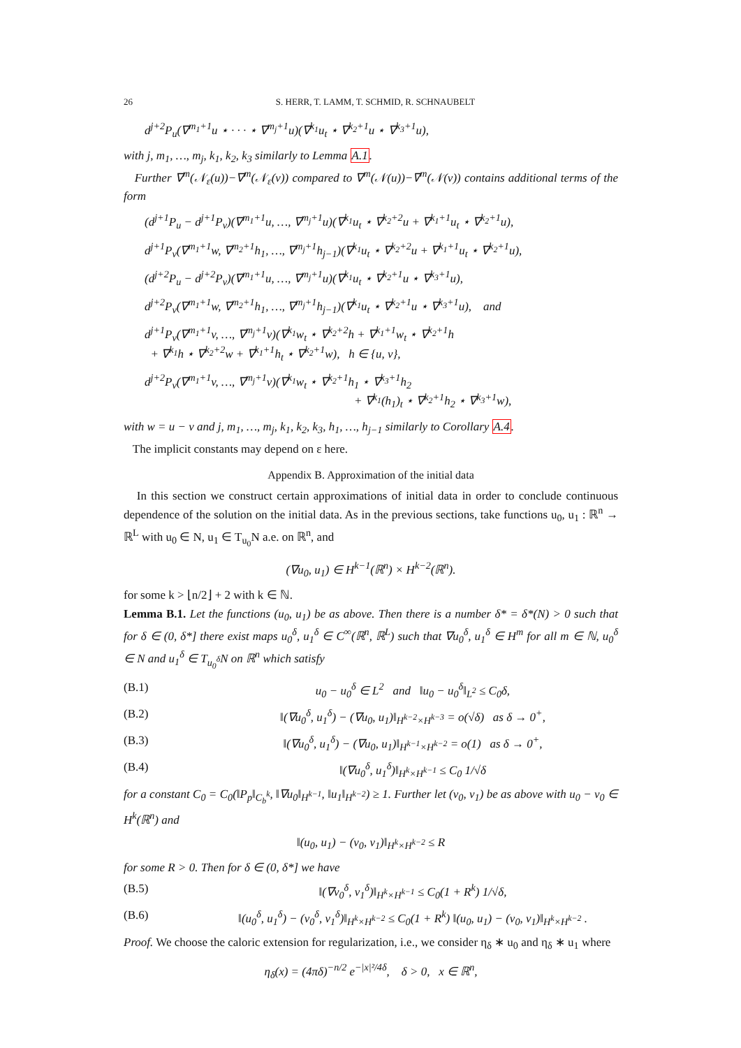26 S. HERR, T. LAMM, T. SCHMID, R. SCHNAUBELT
d<sup>j+2</sup>P<sub>u</sub>(∇<sup>m<sub>1</sub>+1</sup>u ⋆ · · · ⋆ ∇<sup>m<sub>j</sub>+1</sup>u)(∇<sup>k<sub>1</sub></sup>u<sub>t</sub> ⋆ ∇<sup>k<sub>2</sub>+1</sup>u ⋆ ∇<sup>k<sub>3</sub>+1</sup>u),
with j, m<sub>1</sub>, …, m<sub>j</sub>, k<sub>1</sub>, k<sub>2</sub>, k<sub>3</sub> similarly to Lemma A.1.
Further ∇<sup>m</sup>(𝒩<sub>ε</sub>(u))−∇<sup>m</sup>(𝒩<sub>ε</sub>(v)) compared to ∇<sup>m</sup>(𝒩(u))−∇<sup>m</sup>(𝒩(v)) contains additional terms of the form
(d<sup>j+1</sup>P<sub>u</sub> − d<sup>j+1</sup>P<sub>v</sub>)(∇<sup>m<sub>1</sub>+1</sup>u, …, ∇<sup>m<sub>j</sub>+1</sup>u)(∇<sup>k<sub>1</sub></sup>u<sub>t</sub> ⋆ ∇<sup>k<sub>2</sub>+2</sup>u + ∇<sup>k<sub>1</sub>+1</sup>u<sub>t</sub> ⋆ ∇<sup>k<sub>2</sub>+1</sup>u),
d<sup>j+1</sup>P<sub>v</sub>(∇<sup>m<sub>1</sub>+1</sup>w, ∇<sup>m<sub>2</sub>+1</sup>h<sub>1</sub>, …, ∇<sup>m<sub>j</sub>+1</sup>h<sub>j−1</sub>)(∇<sup>k<sub>1</sub></sup>u<sub>t</sub> ⋆ ∇<sup>k<sub>2</sub>+2</sup>u + ∇<sup>k<sub>1</sub>+1</sup>u<sub>t</sub> ⋆ ∇<sup>k<sub>2</sub>+1</sup>u),
(d<sup>j+2</sup>P<sub>u</sub> − d<sup>j+2</sup>P<sub>v</sub>)(∇<sup>m<sub>1</sub>+1</sup>u, …, ∇<sup>m<sub>j</sub>+1</sup>u)(∇<sup>k<sub>1</sub></sup>u<sub>t</sub> ⋆ ∇<sup>k<sub>2</sub>+1</sup>u ⋆ ∇<sup>k<sub>3</sub>+1</sup>u),
d<sup>j+2</sup>P<sub>v</sub>(∇<sup>m<sub>1</sub>+1</sup>w, ∇<sup>m<sub>2</sub>+1</sup>h<sub>1</sub>, …, ∇<sup>m<sub>j</sub>+1</sup>h<sub>j−1</sub>)(∇<sup>k<sub>1</sub></sup>u<sub>t</sub> ⋆ ∇<sup>k<sub>2</sub>+1</sup>u ⋆ ∇<sup>k<sub>3</sub>+1</sup>u), and
d<sup>j+1</sup>P<sub>v</sub>(∇<sup>m<sub>1</sub>+1</sup>v, …, ∇<sup>m<sub>j</sub>+1</sup>v)(∇<sup>k<sub>1</sub></sup>w<sub>t</sub> ⋆ ∇<sup>k<sub>2</sub>+2</sup>h + ∇<sup>k<sub>1</sub>+1</sup>w<sub>t</sub> ⋆ ∇<sup>k<sub>2</sub>+1</sup>h
+ ∇<sup>k<sub>1</sub></sup>h ⋆ ∇<sup>k<sub>2</sub>+2</sup>w + ∇<sup>k<sub>1</sub>+1</sup>h<sub>t</sub> ⋆ ∇<sup>k<sub>2</sub>+1</sup>w), h ∈ {u, v},
d<sup>j+2</sup>P<sub>v</sub>(∇<sup>m<sub>1</sub>+1</sup>v, …, ∇<sup>m<sub>j</sub>+1</sup>v)(∇<sup>k<sub>1</sub></sup>w<sub>t</sub> ⋆ ∇<sup>k<sub>2</sub>+1</sup>h<sub>1</sub> ⋆ ∇<sup>k<sub>3</sub>+1</sup>h<sub>2</sub>
+ ∇<sup>k<sub>1</sub></sup>(h<sub>1</sub>)<sub>t</sub> ⋆ ∇<sup>k<sub>2</sub>+1</sup>h<sub>2</sub> ⋆ ∇<sup>k<sub>3</sub>+1</sup>w),
with w = u − v and j, m<sub>1</sub>, …, m<sub>j</sub>, k<sub>1</sub>, k<sub>2</sub>, k<sub>3</sub>, h<sub>1</sub>, …, h<sub>j−1</sub> similarly to Corollary A.4.
The implicit constants may depend on ε here.
Appendix B. Approximation of the initial data
In this section we construct certain approximations of initial data in order to conclude continuous dependence of the solution on the initial data. As in the previous sections, take functions u<sub>0</sub>, u<sub>1</sub> : ℝ<sup>n</sup> → ℝ<sup>L</sup> with u<sub>0</sub> ∈ N, u<sub>1</sub> ∈ T<sub>u<sub>0</sub></sub>N a.e. on ℝ<sup>n</sup>, and
(∇u<sub>0</sub>, u<sub>1</sub>) ∈ H<sup>k−1</sup>(ℝ<sup>n</sup>) × H<sup>k−2</sup>(ℝ<sup>n</sup>).
for some k > ⌊n/2⌋ + 2 with k ∈ ℕ.
Lemma B.1. Let the functions (u<sub>0</sub>, u<sub>1</sub>) be as above. Then there is a number δ* = δ*(N) > 0 such that for δ ∈ (0, δ*] there exist maps u<sub>0</sub><sup>δ</sup>, u<sub>1</sub><sup>δ</sup> ∈ C<sup>∞</sup>(ℝ<sup>n</sup>, ℝ<sup>L</sup>) such that ∇u<sub>0</sub><sup>δ</sup>, u<sub>1</sub><sup>δ</sup> ∈ H<sup>m</sup> for all m ∈ ℕ, u<sub>0</sub><sup>δ</sup> ∈ N and u<sub>1</sub><sup>δ</sup> ∈ T<sub>u<sub>0</sub><sup>δ</sup></sub>N on ℝ<sup>n</sup> which satisfy
(B.1) u<sub>0</sub> − u<sub>0</sub><sup>δ</sup> ∈ L<sup>2</sup> and ‖u<sub>0</sub> − u<sub>0</sub><sup>δ</sup>‖<sub>L<sup>2</sup></sub> ≤ C<sub>0</sub>δ,
(B.2) ‖(∇u<sub>0</sub><sup>δ</sup>, u<sub>1</sub><sup>δ</sup>) − (∇u<sub>0</sub>, u<sub>1</sub>)‖<sub>H<sup>k−2</sup>×H<sup>k−3</sup></sub> = o(√δ) as δ → 0<sup>+</sup>,
(B.3) ‖(∇u<sub>0</sub><sup>δ</sup>, u<sub>1</sub><sup>δ</sup>) − (∇u<sub>0</sub>, u<sub>1</sub>)‖<sub>H<sup>k−1</sup>×H<sup>k−2</sup></sub> = o(1) as δ → 0<sup>+</sup>,
(B.4) ‖(∇u<sub>0</sub><sup>δ</sup>, u<sub>1</sub><sup>δ</sup>)‖<sub>H<sup>k</sup>×H<sup>k−1</sup></sub> ≤ C<sub>0</sub> 1/√δ
for a constant C<sub>0</sub> = C<sub>0</sub>(‖P<sub>p</sub>‖<sub>C<sub>b</sub><sup>k</sup></sub>, ‖∇u<sub>0</sub>‖<sub>H<sup>k−1</sup></sub>, ‖u<sub>1</sub>‖<sub>H<sup>k−2</sup></sub>) ≥ 1. Further let (v<sub>0</sub>, v<sub>1</sub>) be as above with u<sub>0</sub> − v<sub>0</sub> ∈ H<sup>k</sup>(ℝ<sup>n</sup>) and
‖(u<sub>0</sub>, u<sub>1</sub>) − (v<sub>0</sub>, v<sub>1</sub>)‖<sub>H<sup>k</sup>×H<sup>k−2</sup></sub> ≤ R
for some R > 0. Then for δ ∈ (0, δ*] we have
(B.5) ‖(∇v<sub>0</sub><sup>δ</sup>, v<sub>1</sub><sup>δ</sup>)‖<sub>H<sup>k</sup>×H<sup>k−1</sup></sub> ≤ C<sub>0</sub>(1 + R<sup>k</sup>) 1/√δ,
(B.6) ‖(u<sub>0</sub><sup>δ</sup>, u<sub>1</sub><sup>δ</sup>) − (v<sub>0</sub><sup>δ</sup>, v<sub>1</sub><sup>δ</sup>)‖<sub>H<sup>k</sup>×H<sup>k−2</sup></sub> ≤ C<sub>0</sub>(1 + R<sup>k</sup>) ‖(u<sub>0</sub>, u<sub>1</sub>) − (v<sub>0</sub>, v<sub>1</sub>)‖<sub>H<sup>k</sup>×H<sup>k−2</sup></sub> .
Proof. We choose the caloric extension for regularization, i.e., we consider η<sub>δ</sub> ∗ u<sub>0</sub> and η<sub>δ</sub> ∗ u<sub>1</sub> where
η<sub>δ</sub>(x) = (4πδ)<sup>−n/2</sup> e<sup>−|x|²/4δ</sup>, δ > 0, x ∈ ℝ<sup>n</sup>,